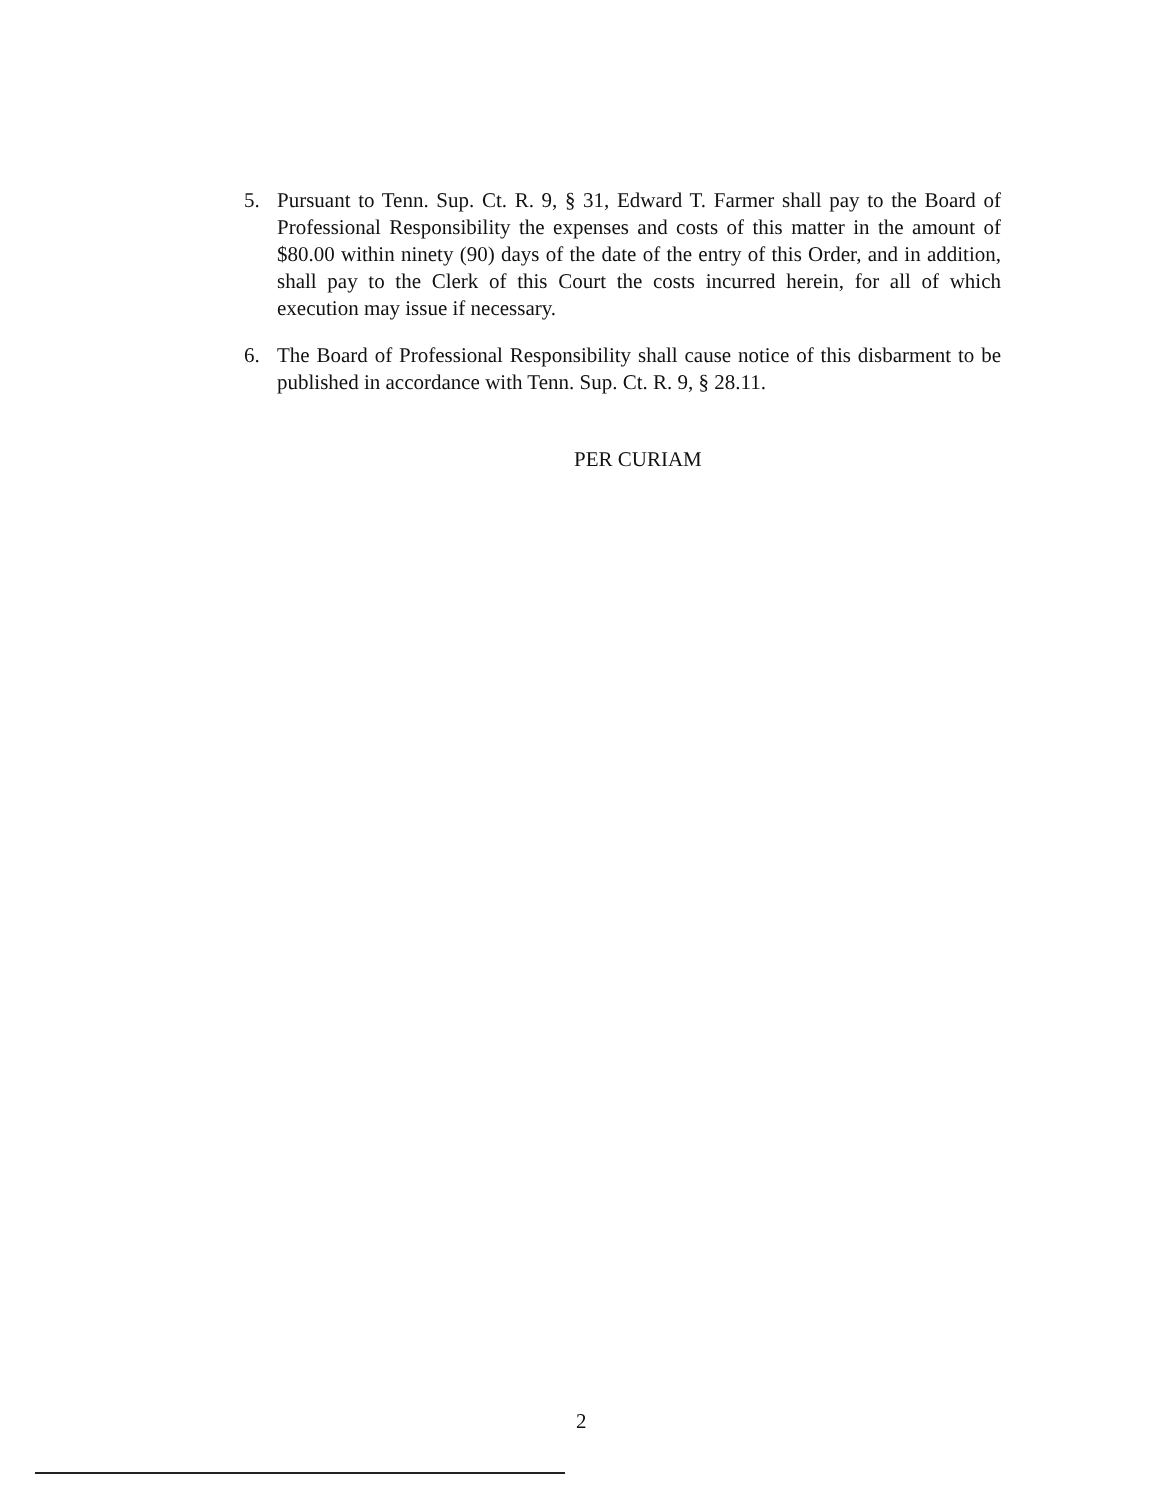5. Pursuant to Tenn. Sup. Ct. R. 9, § 31, Edward T. Farmer shall pay to the Board of Professional Responsibility the expenses and costs of this matter in the amount of $80.00 within ninety (90) days of the date of the entry of this Order, and in addition, shall pay to the Clerk of this Court the costs incurred herein, for all of which execution may issue if necessary.
6. The Board of Professional Responsibility shall cause notice of this disbarment to be published in accordance with Tenn. Sup. Ct. R. 9, § 28.11.
PER CURIAM
2